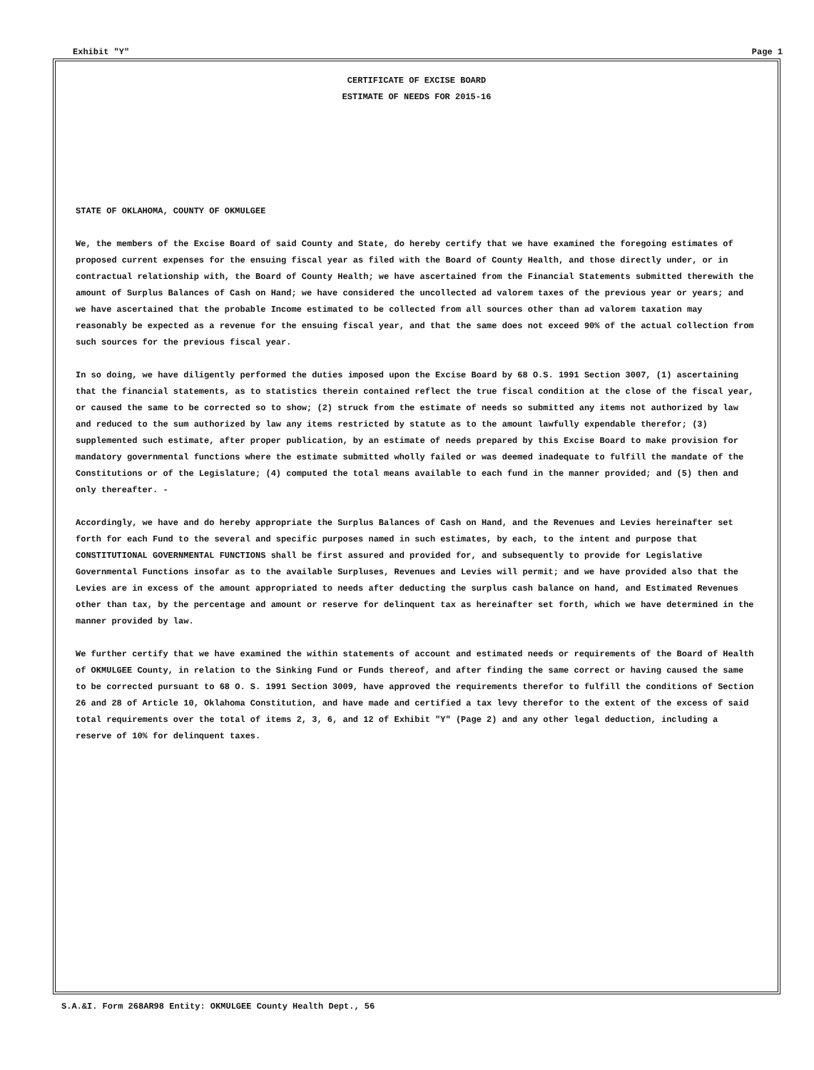Exhibit "Y" Page 1
CERTIFICATE OF EXCISE BOARD
ESTIMATE OF NEEDS FOR 2015-16
STATE OF OKLAHOMA, COUNTY OF OKMULGEE
We, the members of the Excise Board of said County and State, do hereby certify that we have examined the foregoing estimates of proposed current expenses for the ensuing fiscal year as filed with the Board of County Health, and those directly under, or in contractual relationship with, the Board of County Health; we have ascertained from the Financial Statements submitted therewith the amount of Surplus Balances of Cash on Hand; we have considered the uncollected ad valorem taxes of the previous year or years; and we have ascertained that the probable Income estimated to be collected from all sources other than ad valorem taxation may reasonably be expected as a revenue for the ensuing fiscal year, and that the same does not exceed 90% of the actual collection from such sources for the previous fiscal year.
In so doing, we have diligently performed the duties imposed upon the Excise Board by 68 O.S. 1991 Section 3007, (1) ascertaining that the financial statements, as to statistics therein contained reflect the true fiscal condition at the close of the fiscal year, or caused the same to be corrected so to show; (2) struck from the estimate of needs so submitted any items not authorized by law and reduced to the sum authorized by law any items restricted by statute as to the amount lawfully expendable therefor; (3) supplemented such estimate, after proper publication, by an estimate of needs prepared by this Excise Board to make provision for mandatory governmental functions where the estimate submitted wholly failed or was deemed inadequate to fulfill the mandate of the Constitutions or of the Legislature; (4) computed the total means available to each fund in the manner provided; and (5) then and only thereafter. -
Accordingly, we have and do hereby appropriate the Surplus Balances of Cash on Hand, and the Revenues and Levies hereinafter set forth for each Fund to the several and specific purposes named in such estimates, by each, to the intent and purpose that CONSTITUTIONAL GOVERNMENTAL FUNCTIONS shall be first assured and provided for, and subsequently to provide for Legislative Governmental Functions insofar as to the available Surpluses, Revenues and Levies will permit; and we have provided also that the Levies are in excess of the amount appropriated to needs after deducting the surplus cash balance on hand, and Estimated Revenues other than tax, by the percentage and amount or reserve for delinquent tax as hereinafter set forth, which we have determined in the manner provided by law.
We further certify that we have examined the within statements of account and estimated needs or requirements of the Board of Health of OKMULGEE County, in relation to the Sinking Fund or Funds thereof, and after finding the same correct or having caused the same to be corrected pursuant to 68 O. S. 1991 Section 3009, have approved the requirements therefor to fulfill the conditions of Section 26 and 28 of Article 10, Oklahoma Constitution, and have made and certified a tax levy therefor to the extent of the excess of said total requirements over the total of items 2, 3, 6, and 12 of Exhibit "Y" (Page 2) and any other legal deduction, including a reserve of 10% for delinquent taxes.
S.A.&I. Form 268AR98 Entity: OKMULGEE County Health Dept., 56